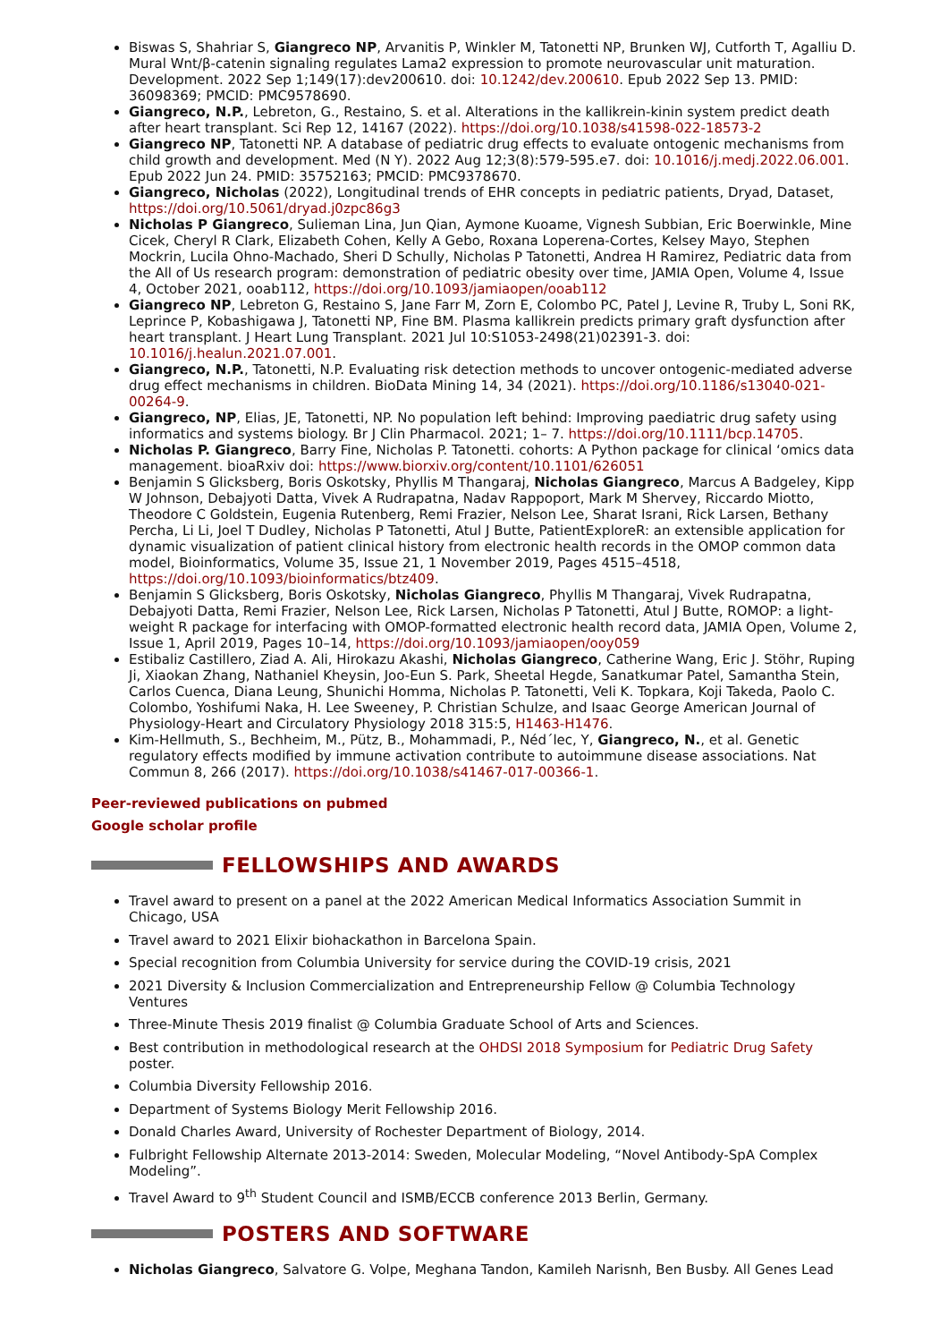Biswas S, Shahriar S, Giangreco NP, Arvanitis P, Winkler M, Tatonetti NP, Brunken WJ, Cutforth T, Agalliu D. Mural Wnt/β-catenin signaling regulates Lama2 expression to promote neurovascular unit maturation. Development. 2022 Sep 1;149(17):dev200610. doi: 10.1242/dev.200610. Epub 2022 Sep 13. PMID: 36098369; PMCID: PMC9578690.
Giangreco, N.P., Lebreton, G., Restaino, S. et al. Alterations in the kallikrein-kinin system predict death after heart transplant. Sci Rep 12, 14167 (2022). https://doi.org/10.1038/s41598-022-18573-2
Giangreco NP, Tatonetti NP. A database of pediatric drug effects to evaluate ontogenic mechanisms from child growth and development. Med (N Y). 2022 Aug 12;3(8):579-595.e7. doi: 10.1016/j.medj.2022.06.001. Epub 2022 Jun 24. PMID: 35752163; PMCID: PMC9378670.
Giangreco, Nicholas (2022), Longitudinal trends of EHR concepts in pediatric patients, Dryad, Dataset, https://doi.org/10.5061/dryad.j0zpc86g3
Nicholas P Giangreco, Sulieman Lina, Jun Qian, Aymone Kuoame, Vignesh Subbian, Eric Boerwinkle, Mine Cicek, Cheryl R Clark, Elizabeth Cohen, Kelly A Gebo, Roxana Loperena-Cortes, Kelsey Mayo, Stephen Mockrin, Lucila Ohno-Machado, Sheri D Schully, Nicholas P Tatonetti, Andrea H Ramirez, Pediatric data from the All of Us research program: demonstration of pediatric obesity over time, JAMIA Open, Volume 4, Issue 4, October 2021, ooab112, https://doi.org/10.1093/jamiaopen/ooab112
Giangreco NP, Lebreton G, Restaino S, Jane Farr M, Zorn E, Colombo PC, Patel J, Levine R, Truby L, Soni RK, Leprince P, Kobashigawa J, Tatonetti NP, Fine BM. Plasma kallikrein predicts primary graft dysfunction after heart transplant. J Heart Lung Transplant. 2021 Jul 10:S1053-2498(21)02391-3. doi: 10.1016/j.healun.2021.07.001.
Giangreco, N.P., Tatonetti, N.P. Evaluating risk detection methods to uncover ontogenic-mediated adverse drug effect mechanisms in children. BioData Mining 14, 34 (2021). https://doi.org/10.1186/s13040-021-00264-9.
Giangreco, NP, Elias, JE, Tatonetti, NP. No population left behind: Improving paediatric drug safety using informatics and systems biology. Br J Clin Pharmacol. 2021; 1– 7. https://doi.org/10.1111/bcp.14705.
Nicholas P. Giangreco, Barry Fine, Nicholas P. Tatonetti. cohorts: A Python package for clinical ‘omics data management. bioaRxiv doi: https://www.biorxiv.org/content/10.1101/626051
Benjamin S Glicksberg, Boris Oskotsky, Phyllis M Thangaraj, Nicholas Giangreco, Marcus A Badgeley, Kipp W Johnson, Debajyoti Datta, Vivek A Rudrapatna, Nadav Rappoport, Mark M Shervey, Riccardo Miotto, Theodore C Goldstein, Eugenia Rutenberg, Remi Frazier, Nelson Lee, Sharat Israni, Rick Larsen, Bethany Percha, Li Li, Joel T Dudley, Nicholas P Tatonetti, Atul J Butte, PatientExploreR: an extensible application for dynamic visualization of patient clinical history from electronic health records in the OMOP common data model, Bioinformatics, Volume 35, Issue 21, 1 November 2019, Pages 4515–4518, https://doi.org/10.1093/bioinformatics/btz409.
Benjamin S Glicksberg, Boris Oskotsky, Nicholas Giangreco, Phyllis M Thangaraj, Vivek Rudrapatna, Debajyoti Datta, Remi Frazier, Nelson Lee, Rick Larsen, Nicholas P Tatonetti, Atul J Butte, ROMOP: a light-weight R package for interfacing with OMOP-formatted electronic health record data, JAMIA Open, Volume 2, Issue 1, April 2019, Pages 10–14, https://doi.org/10.1093/jamiaopen/ooy059
Estibaliz Castillero, Ziad A. Ali, Hirokazu Akashi, Nicholas Giangreco, Catherine Wang, Eric J. Stöhr, Ruping Ji, Xiaokan Zhang, Nathaniel Kheysin, Joo-Eun S. Park, Sheetal Hegde, Sanatkumar Patel, Samantha Stein, Carlos Cuenca, Diana Leung, Shunichi Homma, Nicholas P. Tatonetti, Veli K. Topkara, Koji Takeda, Paolo C. Colombo, Yoshifumi Naka, H. Lee Sweeney, P. Christian Schulze, and Isaac George American Journal of Physiology-Heart and Circulatory Physiology 2018 315:5, H1463-H1476.
Kim-Hellmuth, S., Bechheim, M., Pütz, B., Mohammadi, P., Néd´lec, Y, Giangreco, N., et al. Genetic regulatory effects modified by immune activation contribute to autoimmune disease associations. Nat Commun 8, 266 (2017). https://doi.org/10.1038/s41467-017-00366-1.
Peer-reviewed publications on pubmed
Google scholar profile
FELLOWSHIPS AND AWARDS
Travel award to present on a panel at the 2022 American Medical Informatics Association Summit in Chicago, USA
Travel award to 2021 Elixir biohackathon in Barcelona Spain.
Special recognition from Columbia University for service during the COVID-19 crisis, 2021
2021 Diversity & Inclusion Commercialization and Entrepreneurship Fellow @ Columbia Technology Ventures
Three-Minute Thesis 2019 finalist @ Columbia Graduate School of Arts and Sciences.
Best contribution in methodological research at the OHDSI 2018 Symposium for Pediatric Drug Safety poster.
Columbia Diversity Fellowship 2016.
Department of Systems Biology Merit Fellowship 2016.
Donald Charles Award, University of Rochester Department of Biology, 2014.
Fulbright Fellowship Alternate 2013-2014: Sweden, Molecular Modeling, “Novel Antibody-SpA Complex Modeling”.
Travel Award to 9<sup>th</sup> Student Council and ISMB/ECCB conference 2013 Berlin, Germany.
POSTERS AND SOFTWARE
Nicholas Giangreco, Salvatore G. Volpe, Meghana Tandon, Kamileh Narisnh, Ben Busby. All Genes Lead